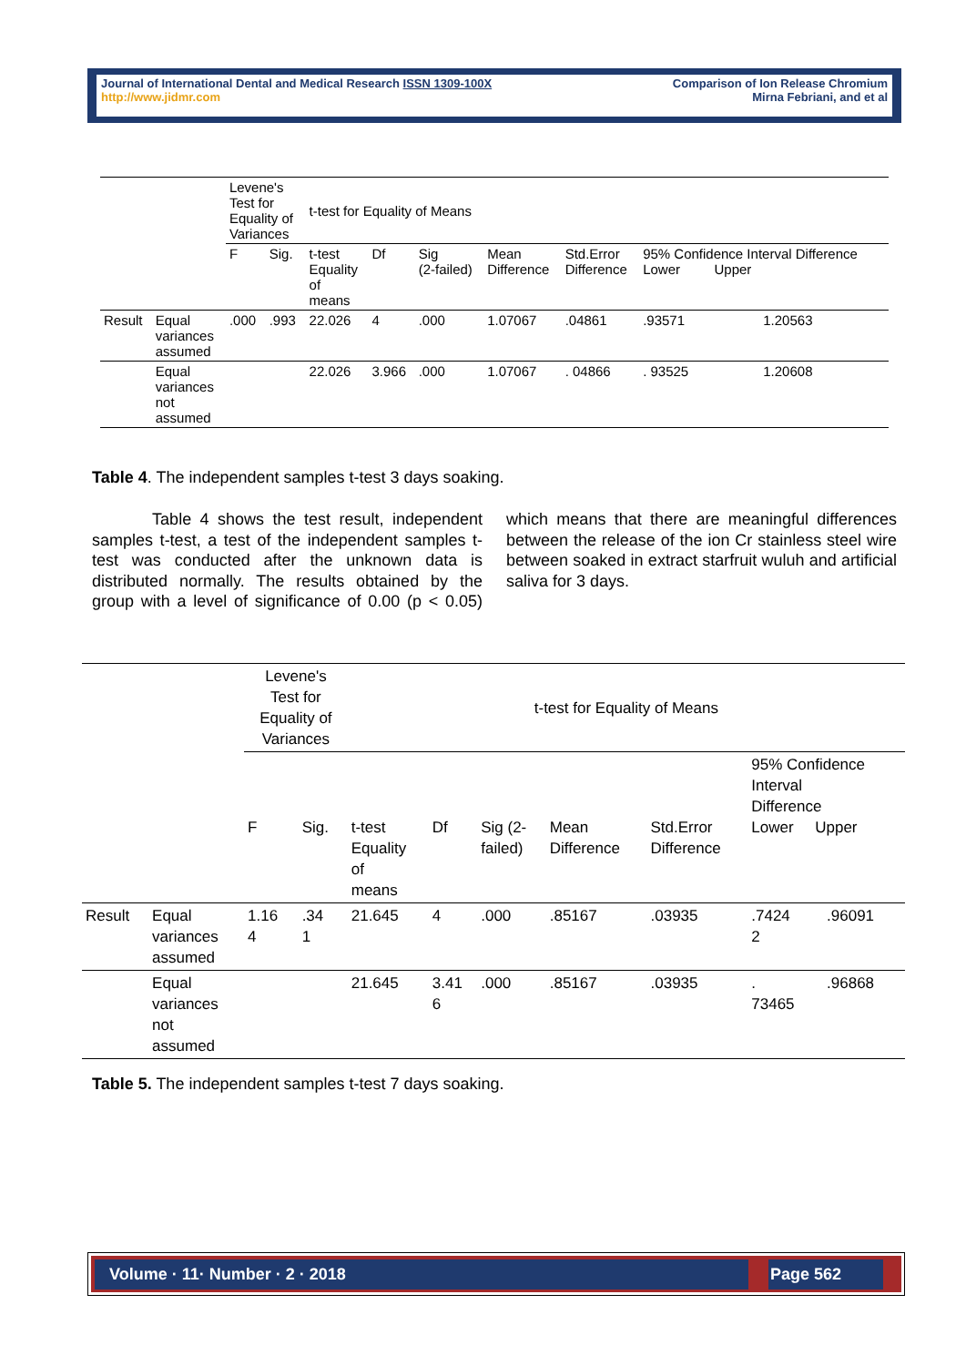Journal of International Dental and Medical Research ISSN 1309-100X
http://www.jidmr.com
Comparison of Ion Release Chromium
Mirna Febriani, and et al
| | | Levene's Test for Equality of Variances | | t-test for Equality of Means | | | | | | |
| | | F | Sig. | t-test Equality of means | Df | Sig (2-failed) | Mean Difference | Std.Error Difference | 95% Confidence Interval Difference Lower Upper | |
| Result | Equal variances assumed | .000 | .993 | 22.026 | 4 | .000 | 1.07067 | .04861 | .93571 | 1.20563 |
| | Equal variances not assumed | | | 22.026 | 3.966 | .000 | 1.07067 | . 04866 | . 93525 | 1.20608 |
Table 4. The independent samples t-test 3 days soaking.
Table 4 shows the test result, independent samples t-test, a test of the independent samples t-test was conducted after the unknown data is distributed normally. The results obtained by the group with a level of significance of 0.00 (p < 0.05) which means that there are meaningful differences between the release of the ion Cr stainless steel wire between soaked in extract starfruit wuluh and artificial saliva for 3 days.
| | | Levene's Test for Equality of Variances | | t-test for Equality of Means | | | | | | |
| | | F | Sig. | t-test Equality of means | Df | Sig (2- failed) | Mean Difference | Std.Error Difference | 95% Confidence Interval Difference Lower Upper | |
| Result | Equal variances assumed | 1.16 4 | .34 1 | 21.645 | 4 | .000 | .85167 | .03935 | .7424 2 | .96091 |
| | Equal variances not assumed | | | 21.645 | 3.41 6 | .000 | .85167 | .03935 | . 73465 | .96868 |
Table 5. The independent samples t-test 7 days soaking.
Volume · 11· Number · 2 · 2018 Page 562